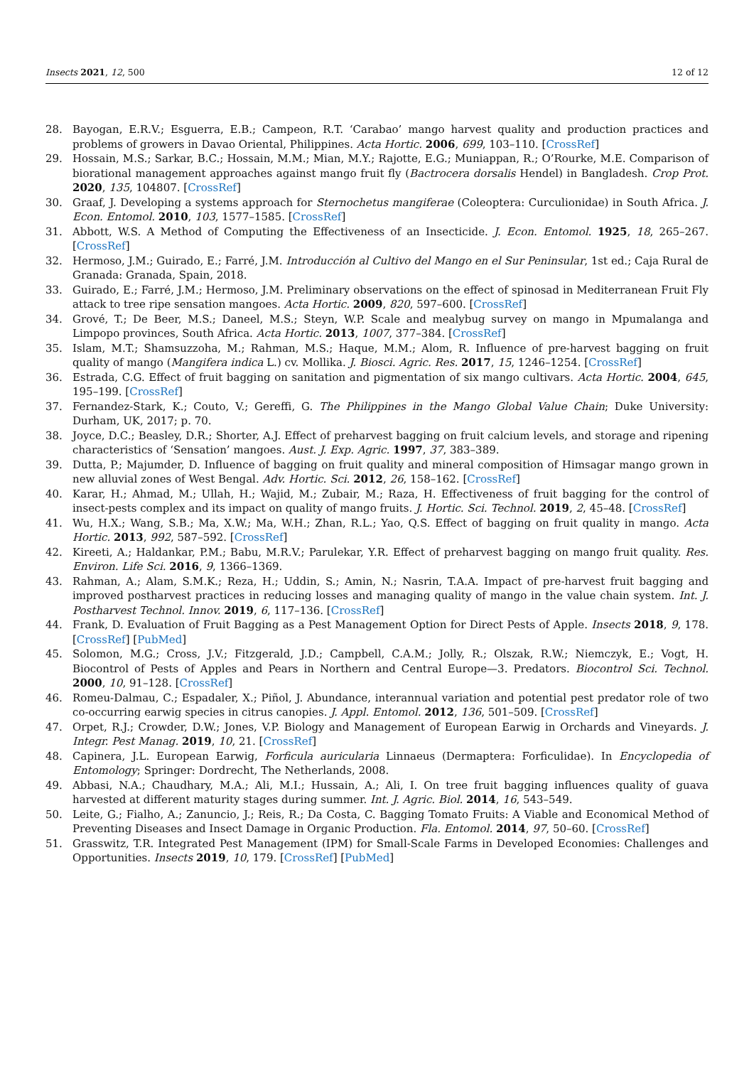Insects 2021, 12, 500 12 of 12
28. Bayogan, E.R.V.; Esguerra, E.B.; Campeon, R.T. ‘Carabao’ mango harvest quality and production practices and problems of growers in Davao Oriental, Philippines. Acta Hortic. 2006, 699, 103–110. [CrossRef]
29. Hossain, M.S.; Sarkar, B.C.; Hossain, M.M.; Mian, M.Y.; Rajotte, E.G.; Muniappan, R.; O’Rourke, M.E. Comparison of biorational management approaches against mango fruit fly (Bactrocera dorsalis Hendel) in Bangladesh. Crop Prot. 2020, 135, 104807. [CrossRef]
30. Graaf, J. Developing a systems approach for Sternochetus mangiferae (Coleoptera: Curculionidae) in South Africa. J. Econ. Entomol. 2010, 103, 1577–1585. [CrossRef]
31. Abbott, W.S. A Method of Computing the Effectiveness of an Insecticide. J. Econ. Entomol. 1925, 18, 265–267. [CrossRef]
32. Hermoso, J.M.; Guirado, E.; Farré, J.M. Introducción al Cultivo del Mango en el Sur Peninsular, 1st ed.; Caja Rural de Granada: Granada, Spain, 2018.
33. Guirado, E.; Farré, J.M.; Hermoso, J.M. Preliminary observations on the effect of spinosad in Mediterranean Fruit Fly attack to tree ripe sensation mangoes. Acta Hortic. 2009, 820, 597–600. [CrossRef]
34. Grové, T.; De Beer, M.S.; Daneel, M.S.; Steyn, W.P. Scale and mealybug survey on mango in Mpumalanga and Limpopo provinces, South Africa. Acta Hortic. 2013, 1007, 377–384. [CrossRef]
35. Islam, M.T.; Shamsuzzoha, M.; Rahman, M.S.; Haque, M.M.; Alom, R. Influence of pre-harvest bagging on fruit quality of mango (Mangifera indica L.) cv. Mollika. J. Biosci. Agric. Res. 2017, 15, 1246–1254. [CrossRef]
36. Estrada, C.G. Effect of fruit bagging on sanitation and pigmentation of six mango cultivars. Acta Hortic. 2004, 645, 195–199. [CrossRef]
37. Fernandez-Stark, K.; Couto, V.; Gereffi, G. The Philippines in the Mango Global Value Chain; Duke University: Durham, UK, 2017; p. 70.
38. Joyce, D.C.; Beasley, D.R.; Shorter, A.J. Effect of preharvest bagging on fruit calcium levels, and storage and ripening characteristics of ‘Sensation’ mangoes. Aust. J. Exp. Agric. 1997, 37, 383–389.
39. Dutta, P.; Majumder, D. Influence of bagging on fruit quality and mineral composition of Himsagar mango grown in new alluvial zones of West Bengal. Adv. Hortic. Sci. 2012, 26, 158–162. [CrossRef]
40. Karar, H.; Ahmad, M.; Ullah, H.; Wajid, M.; Zubair, M.; Raza, H. Effectiveness of fruit bagging for the control of insect-pests complex and its impact on quality of mango fruits. J. Hortic. Sci. Technol. 2019, 2, 45–48. [CrossRef]
41. Wu, H.X.; Wang, S.B.; Ma, X.W.; Ma, W.H.; Zhan, R.L.; Yao, Q.S. Effect of bagging on fruit quality in mango. Acta Hortic. 2013, 992, 587–592. [CrossRef]
42. Kireeti, A.; Haldankar, P.M.; Babu, M.R.V.; Parulekar, Y.R. Effect of preharvest bagging on mango fruit quality. Res. Environ. Life Sci. 2016, 9, 1366–1369.
43. Rahman, A.; Alam, S.M.K.; Reza, H.; Uddin, S.; Amin, N.; Nasrin, T.A.A. Impact of pre-harvest fruit bagging and improved postharvest practices in reducing losses and managing quality of mango in the value chain system. Int. J. Postharvest Technol. Innov. 2019, 6, 117–136. [CrossRef]
44. Frank, D. Evaluation of Fruit Bagging as a Pest Management Option for Direct Pests of Apple. Insects 2018, 9, 178. [CrossRef] [PubMed]
45. Solomon, M.G.; Cross, J.V.; Fitzgerald, J.D.; Campbell, C.A.M.; Jolly, R.; Olszak, R.W.; Niemczyk, E.; Vogt, H. Biocontrol of Pests of Apples and Pears in Northern and Central Europe—3. Predators. Biocontrol Sci. Technol. 2000, 10, 91–128. [CrossRef]
46. Romeu-Dalmau, C.; Espadaler, X.; Piñol, J. Abundance, interannual variation and potential pest predator role of two co-occurring earwig species in citrus canopies. J. Appl. Entomol. 2012, 136, 501–509. [CrossRef]
47. Orpet, R.J.; Crowder, D.W.; Jones, V.P. Biology and Management of European Earwig in Orchards and Vineyards. J. Integr. Pest Manag. 2019, 10, 21. [CrossRef]
48. Capinera, J.L. European Earwig, Forficula auricularia Linnaeus (Dermaptera: Forficulidae). In Encyclopedia of Entomology; Springer: Dordrecht, The Netherlands, 2008.
49. Abbasi, N.A.; Chaudhary, M.A.; Ali, M.I.; Hussain, A.; Ali, I. On tree fruit bagging influences quality of guava harvested at different maturity stages during summer. Int. J. Agric. Biol. 2014, 16, 543–549.
50. Leite, G.; Fialho, A.; Zanuncio, J.; Reis, R.; Da Costa, C. Bagging Tomato Fruits: A Viable and Economical Method of Preventing Diseases and Insect Damage in Organic Production. Fla. Entomol. 2014, 97, 50–60. [CrossRef]
51. Grasswitz, T.R. Integrated Pest Management (IPM) for Small-Scale Farms in Developed Economies: Challenges and Opportunities. Insects 2019, 10, 179. [CrossRef] [PubMed]